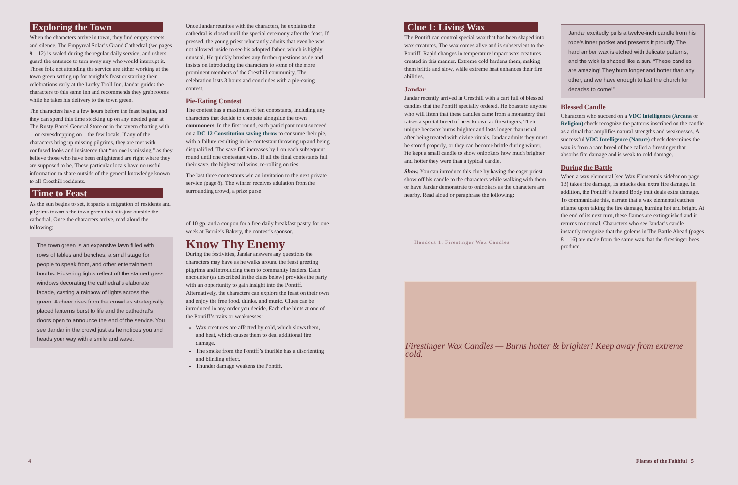Exploring the Town
When the characters arrive in town, they find empty streets and silence. The Empyreal Solar’s Grand Cathedral (see pages 9 – 12) is sealed during the regular daily service, and ushers guard the entrance to turn away any who would interrupt it. Those folk not attending the service are either working at the town green setting up for tonight’s feast or starting their celebrations early at the Lucky Troll Inn. Jandar guides the characters to this same inn and recommends they grab rooms while he takes his delivery to the town green.
The characters have a few hours before the feast begins, and they can spend this time stocking up on any needed gear at The Rusty Barrel General Store or in the tavern chatting with—or eavesdropping on—the few locals. If any of the characters bring up missing pilgrims, they are met with confused looks and insistence that “no one is missing,” as they believe those who have been enlightened are right where they are supposed to be. These particular locals have no useful information to share outside of the general knowledge known to all Cresthill residents.
Time to Feast
As the sun begins to set, it sparks a migration of residents and pilgrims towards the town green that sits just outside the cathedral. Once the characters arrive, read aloud the following:
The town green is an expansive lawn filled with rows of tables and benches, a small stage for people to speak from, and other entertainment booths. Flickering lights reflect off the stained glass windows decorating the cathedral’s elaborate facade, casting a rainbow of lights across the green. A cheer rises from the crowd as strategically placed lanterns burst to life and the cathedral’s doors open to announce the end of the service. You see Jandar in the crowd just as he notices you and heads your way with a smile and wave.
Once Jandar reunites with the characters, he explains the cathedral is closed until the special ceremony after the feast. If pressed, the young priest reluctantly admits that even he was not allowed inside to see his adopted father, which is highly unusual. He quickly brushes any further questions aside and insists on introducing the characters to some of the more prominent members of the Cresthill community. The celebration lasts 3 hours and concludes with a pie-eating contest.
Pie-Eating Contest
The contest has a maximum of ten contestants, including any characters that decide to compete alongside the town commoners. In the first round, each participant must succeed on a DC 12 Constitution saving throw to consume their pie, with a failure resulting in the contestant throwing up and being disqualified. The save DC increases by 1 on each subsequent round until one contestant wins. If all the final contestants fail their save, the highest roll wins, re-rolling on ties.
The last three contestants win an invitation to the next private service (page 8). The winner receives adulation from the surrounding crowd, a prize purse
of 10 gp, and a coupon for a free daily breakfast pastry for one week at Bernie’s Bakery, the contest’s sponsor.
Know Thy Enemy
During the festivities, Jandar answers any questions the characters may have as he walks around the feast greeting pilgrims and introducing them to community leaders. Each encounter (as described in the clues below) provides the party with an opportunity to gain insight into the Pontiff. Alternatively, the characters can explore the feast on their own and enjoy the free food, drinks, and music. Clues can be introduced in any order you decide. Each clue hints at one of the Pontiff’s traits or weaknesses:
Wax creatures are affected by cold, which slows them, and heat, which causes them to deal additional fire damage.
The smoke from the Pontiff’s thurible has a disorienting and blinding effect.
Thunder damage weakens the Pontiff.
4
Clue 1: Living Wax
The Pontiff can control special wax that has been shaped into wax creatures. The wax comes alive and is subservient to the Pontiff. Rapid changes in temperature impact wax creatures created in this manner. Extreme cold hardens them, making them brittle and slow, while extreme heat enhances their fire abilities.
Jandar
Jandar recently arrived in Cresthill with a cart full of blessed candles that the Pontiff specially ordered. He boasts to anyone who will listen that these candles came from a monastery that raises a special breed of bees known as firestingers. Their unique beeswax burns brighter and lasts longer than usual after being treated with divine rituals. Jandar admits they must be stored properly, or they can become brittle during winter. He kept a small candle to show onlookers how much brighter and hotter they were than a typical candle.
Show. You can introduce this clue by having the eager priest show off his candle to the characters while walking with them or have Jandar demonstrate to onlookers as the characters are nearby. Read aloud or paraphrase the following:
Handout 1. Firestinger Wax Candles
Jandar excitedly pulls a twelve-inch candle from his robe’s inner pocket and presents it proudly. The hard amber wax is etched with delicate patterns, and the wick is shaped like a sun. “These candles are amazing! They burn longer and hotter than any other, and we have enough to last the church for decades to come!”
Blessed Candle
Characters who succeed on a VDC Intelligence (Arcana or Religion) check recognize the patterns inscribed on the candle as a ritual that amplifies natural strengths and weaknesses. A successful VDC Intelligence (Nature) check determines the wax is from a rare breed of bee called a firestinger that absorbs fire damage and is weak to cold damage.
During the Battle
When a wax elemental (see Wax Elementals sidebar on page 13) takes fire damage, its attacks deal extra fire damage. In addition, the Pontiff’s Heated Body trait deals extra damage. To communicate this, narrate that a wax elemental catches aflame upon taking the fire damage, burning hot and bright. At the end of its next turn, these flames are extinguished and it returns to normal. Characters who see Jandar’s candle instantly recognize that the golems in The Battle Ahead (pages 8 – 16) are made from the same wax that the firestinger bees produce.
Firestinger Wax Candles — Burns hotter & brighter! Keep away from extreme cold.
Flames of the Faithful 5